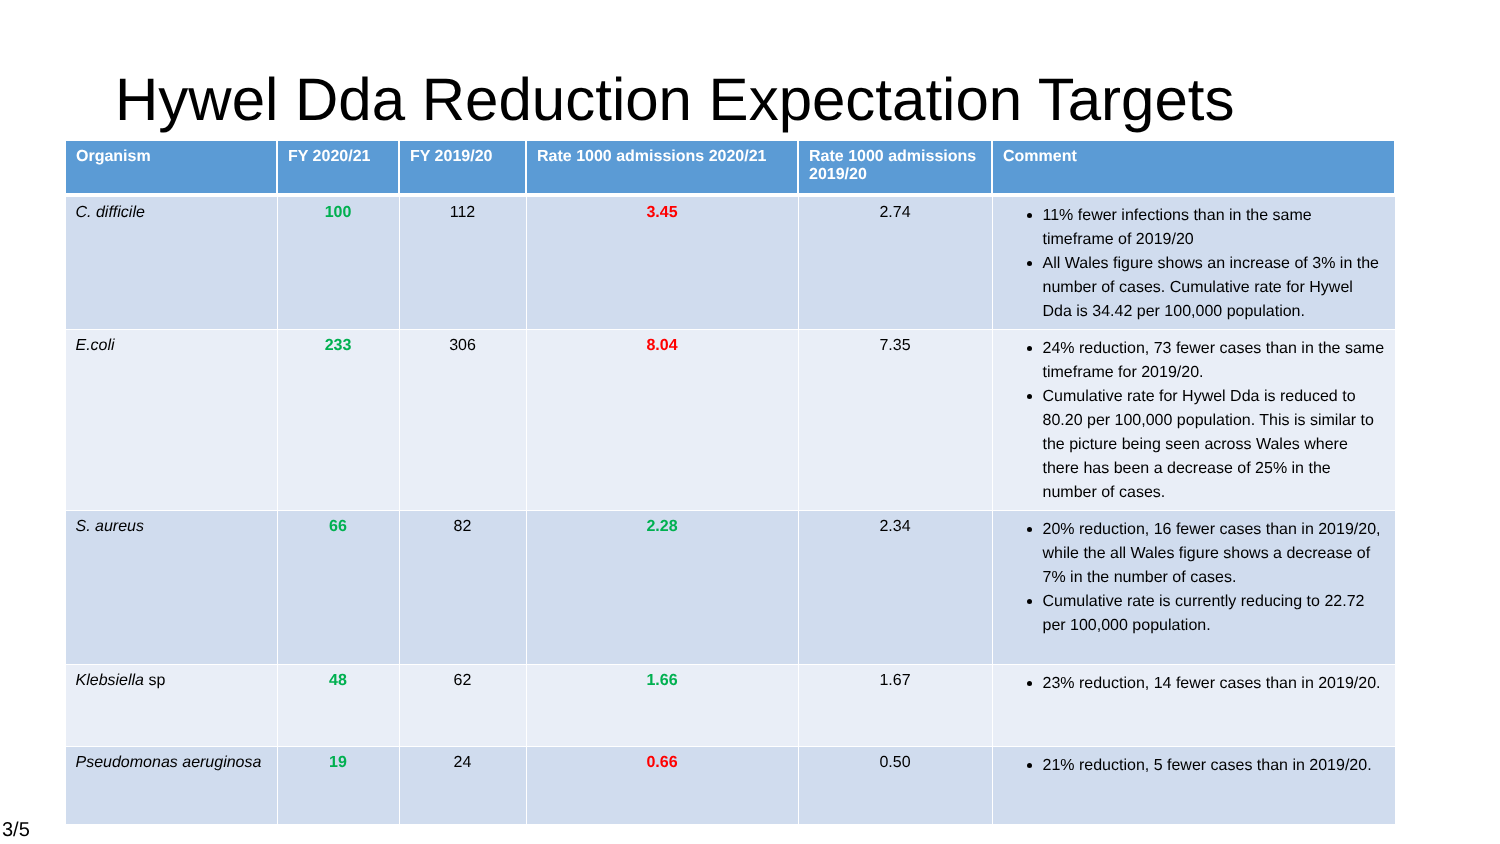Hywel Dda Reduction Expectation Targets
| Organism | FY 2020/21 | FY 2019/20 | Rate 1000 admissions 2020/21 | Rate 1000 admissions 2019/20 | Comment |
| --- | --- | --- | --- | --- | --- |
| C. difficile | 100 | 112 | 3.45 | 2.74 | 11% fewer infections than in the same timeframe of 2019/20 All Wales figure shows an increase of 3% in the number of cases. Cumulative rate for Hywel Dda is 34.42 per 100,000 population. |
| E.coli | 233 | 306 | 8.04 | 7.35 | 24% reduction, 73 fewer cases than in the same timeframe for 2019/20. Cumulative rate for Hywel Dda is reduced to 80.20 per 100,000 population. This is similar to the picture being seen across Wales where there has been a decrease of 25% in the number of cases. |
| S. aureus | 66 | 82 | 2.28 | 2.34 | 20% reduction, 16 fewer cases than in 2019/20, while the all Wales figure shows a decrease of 7% in the number of cases. Cumulative rate is currently reducing to 22.72 per 100,000 population. |
| Klebsiella sp | 48 | 62 | 1.66 | 1.67 | 23% reduction, 14 fewer cases than in 2019/20. |
| Pseudomonas aeruginosa | 19 | 24 | 0.66 | 0.50 | 21% reduction, 5 fewer cases than in 2019/20. |
3/5